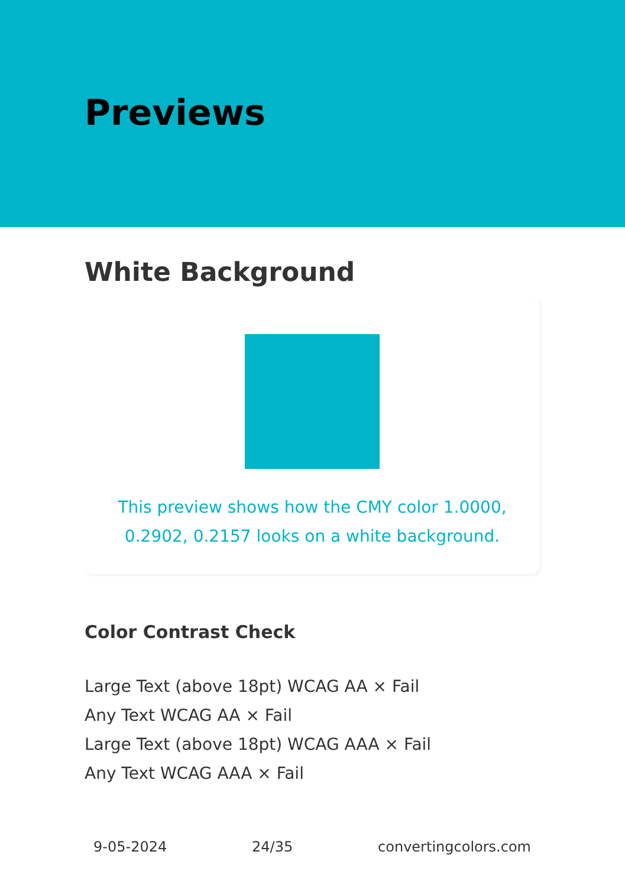Previews
White Background
This preview shows how the CMY color 1.0000, 0.2902, 0.2157 looks on a white background.
Color Contrast Check
Large Text (above 18pt) WCAG AA × Fail
Any Text WCAG AA × Fail
Large Text (above 18pt) WCAG AAA × Fail
Any Text WCAG AAA × Fail
9-05-2024 24/35 convertingcolors.com